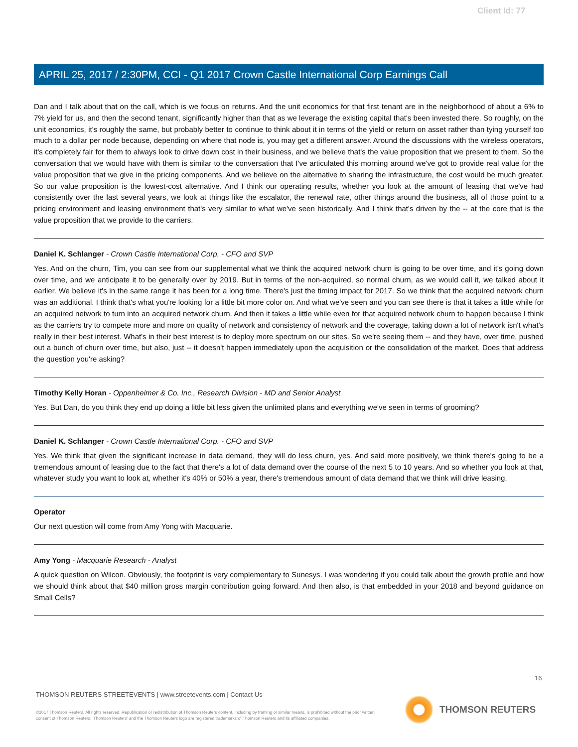Client Id: 77
APRIL 25, 2017 / 2:30PM, CCI - Q1 2017 Crown Castle International Corp Earnings Call
Dan and I talk about that on the call, which is we focus on returns. And the unit economics for that first tenant are in the neighborhood of about a 6% to 7% yield for us, and then the second tenant, significantly higher than that as we leverage the existing capital that's been invested there. So roughly, on the unit economics, it's roughly the same, but probably better to continue to think about it in terms of the yield or return on asset rather than tying yourself too much to a dollar per node because, depending on where that node is, you may get a different answer. Around the discussions with the wireless operators, it's completely fair for them to always look to drive down cost in their business, and we believe that's the value proposition that we present to them. So the conversation that we would have with them is similar to the conversation that I've articulated this morning around we've got to provide real value for the value proposition that we give in the pricing components. And we believe on the alternative to sharing the infrastructure, the cost would be much greater. So our value proposition is the lowest-cost alternative. And I think our operating results, whether you look at the amount of leasing that we've had consistently over the last several years, we look at things like the escalator, the renewal rate, other things around the business, all of those point to a pricing environment and leasing environment that's very similar to what we've seen historically. And I think that's driven by the -- at the core that is the value proposition that we provide to the carriers.
Daniel K. Schlanger - Crown Castle International Corp. - CFO and SVP
Yes. And on the churn, Tim, you can see from our supplemental what we think the acquired network churn is going to be over time, and it's going down over time, and we anticipate it to be generally over by 2019. But in terms of the non-acquired, so normal churn, as we would call it, we talked about it earlier. We believe it's in the same range it has been for a long time. There's just the timing impact for 2017. So we think that the acquired network churn was an additional. I think that's what you're looking for a little bit more color on. And what we've seen and you can see there is that it takes a little while for an acquired network to turn into an acquired network churn. And then it takes a little while even for that acquired network churn to happen because I think as the carriers try to compete more and more on quality of network and consistency of network and the coverage, taking down a lot of network isn't what's really in their best interest. What's in their best interest is to deploy more spectrum on our sites. So we're seeing them -- and they have, over time, pushed out a bunch of churn over time, but also, just -- it doesn't happen immediately upon the acquisition or the consolidation of the market. Does that address the question you're asking?
Timothy Kelly Horan - Oppenheimer & Co. Inc., Research Division - MD and Senior Analyst
Yes. But Dan, do you think they end up doing a little bit less given the unlimited plans and everything we've seen in terms of grooming?
Daniel K. Schlanger - Crown Castle International Corp. - CFO and SVP
Yes. We think that given the significant increase in data demand, they will do less churn, yes. And said more positively, we think there's going to be a tremendous amount of leasing due to the fact that there's a lot of data demand over the course of the next 5 to 10 years. And so whether you look at that, whatever study you want to look at, whether it's 40% or 50% a year, there's tremendous amount of data demand that we think will drive leasing.
Operator
Our next question will come from Amy Yong with Macquarie.
Amy Yong - Macquarie Research - Analyst
A quick question on Wilcon. Obviously, the footprint is very complementary to Sunesys. I was wondering if you could talk about the growth profile and how we should think about that $40 million gross margin contribution going forward. And then also, is that embedded in your 2018 and beyond guidance on Small Cells?
16
THOMSON REUTERS STREETEVENTS | www.streetevents.com | Contact Us
©2017 Thomson Reuters. All rights reserved. Republication or redistribution of Thomson Reuters content, including by framing or similar means, is prohibited without the prior written consent of Thomson Reuters. 'Thomson Reuters' and the Thomson Reuters logo are registered trademarks of Thomson Reuters and its affiliated companies.
THOMSON REUTERS